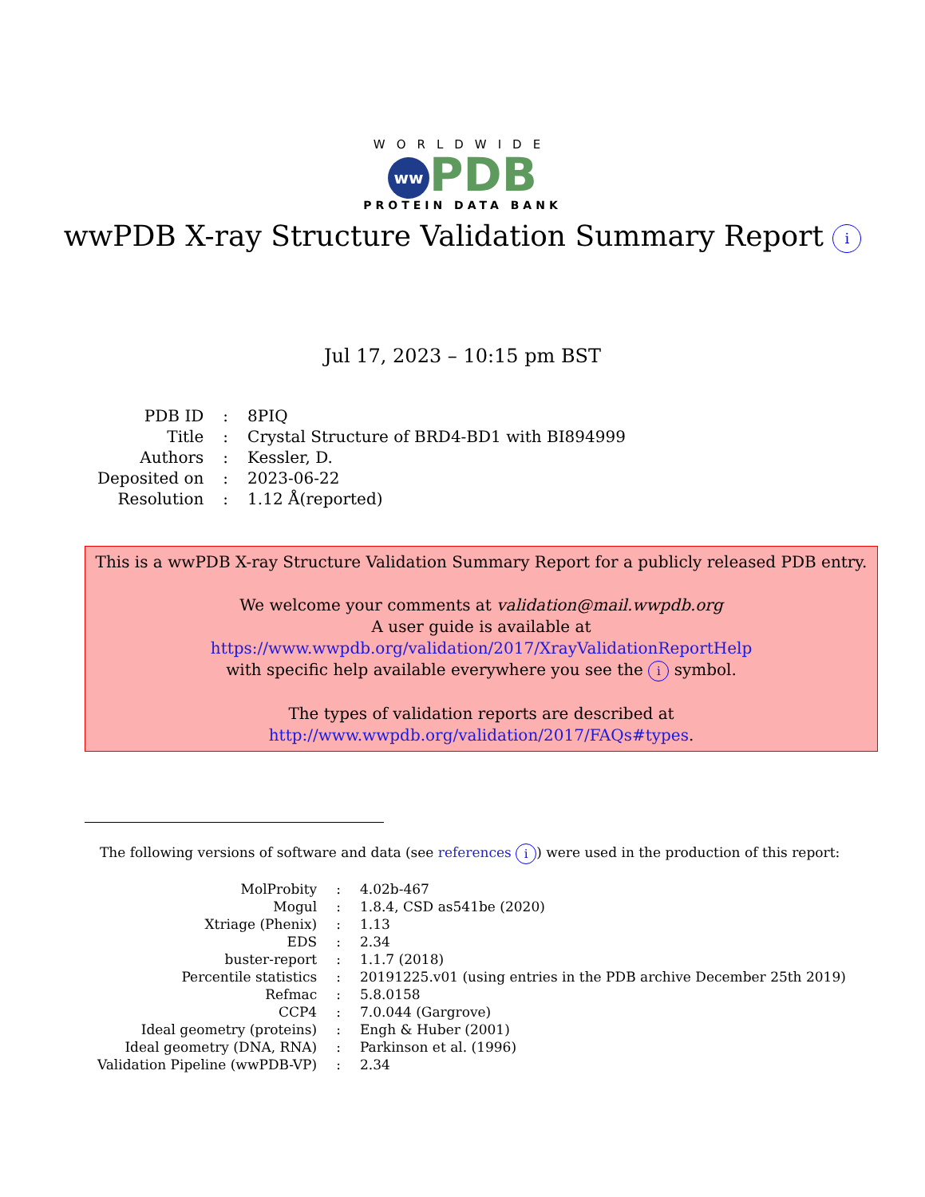WORLDWIDE
ww PDB
PROTEIN DATA BANK
wwPDB X-ray Structure Validation Summary Report i
Jul 17, 2023 – 10:15 pm BST
| PDB ID | : | 8PIQ |
| Title | : | Crystal Structure of BRD4-BD1 with BI894999 |
| Authors | : | Kessler, D. |
| Deposited on | : | 2023-06-22 |
| Resolution | : | 1.12 Å(reported) |
This is a wwPDB X-ray Structure Validation Summary Report for a publicly released PDB entry.
We welcome your comments at validation@mail.wwpdb.org
A user guide is available at
https://www.wwpdb.org/validation/2017/XrayValidationReportHelp
with specific help available everywhere you see the i symbol.
The types of validation reports are described at
http://www.wwpdb.org/validation/2017/FAQs#types.
The following versions of software and data (see references i) were used in the production of this report:
| MolProbity | : | 4.02b-467 |
| Mogul | : | 1.8.4, CSD as541be (2020) |
| Xtriage (Phenix) | : | 1.13 |
| EDS | : | 2.34 |
| buster-report | : | 1.1.7 (2018) |
| Percentile statistics | : | 20191225.v01 (using entries in the PDB archive December 25th 2019) |
| Refmac | : | 5.8.0158 |
| CCP4 | : | 7.0.044 (Gargrove) |
| Ideal geometry (proteins) | : | Engh & Huber (2001) |
| Ideal geometry (DNA, RNA) | : | Parkinson et al. (1996) |
| Validation Pipeline (wwPDB-VP) | : | 2.34 |